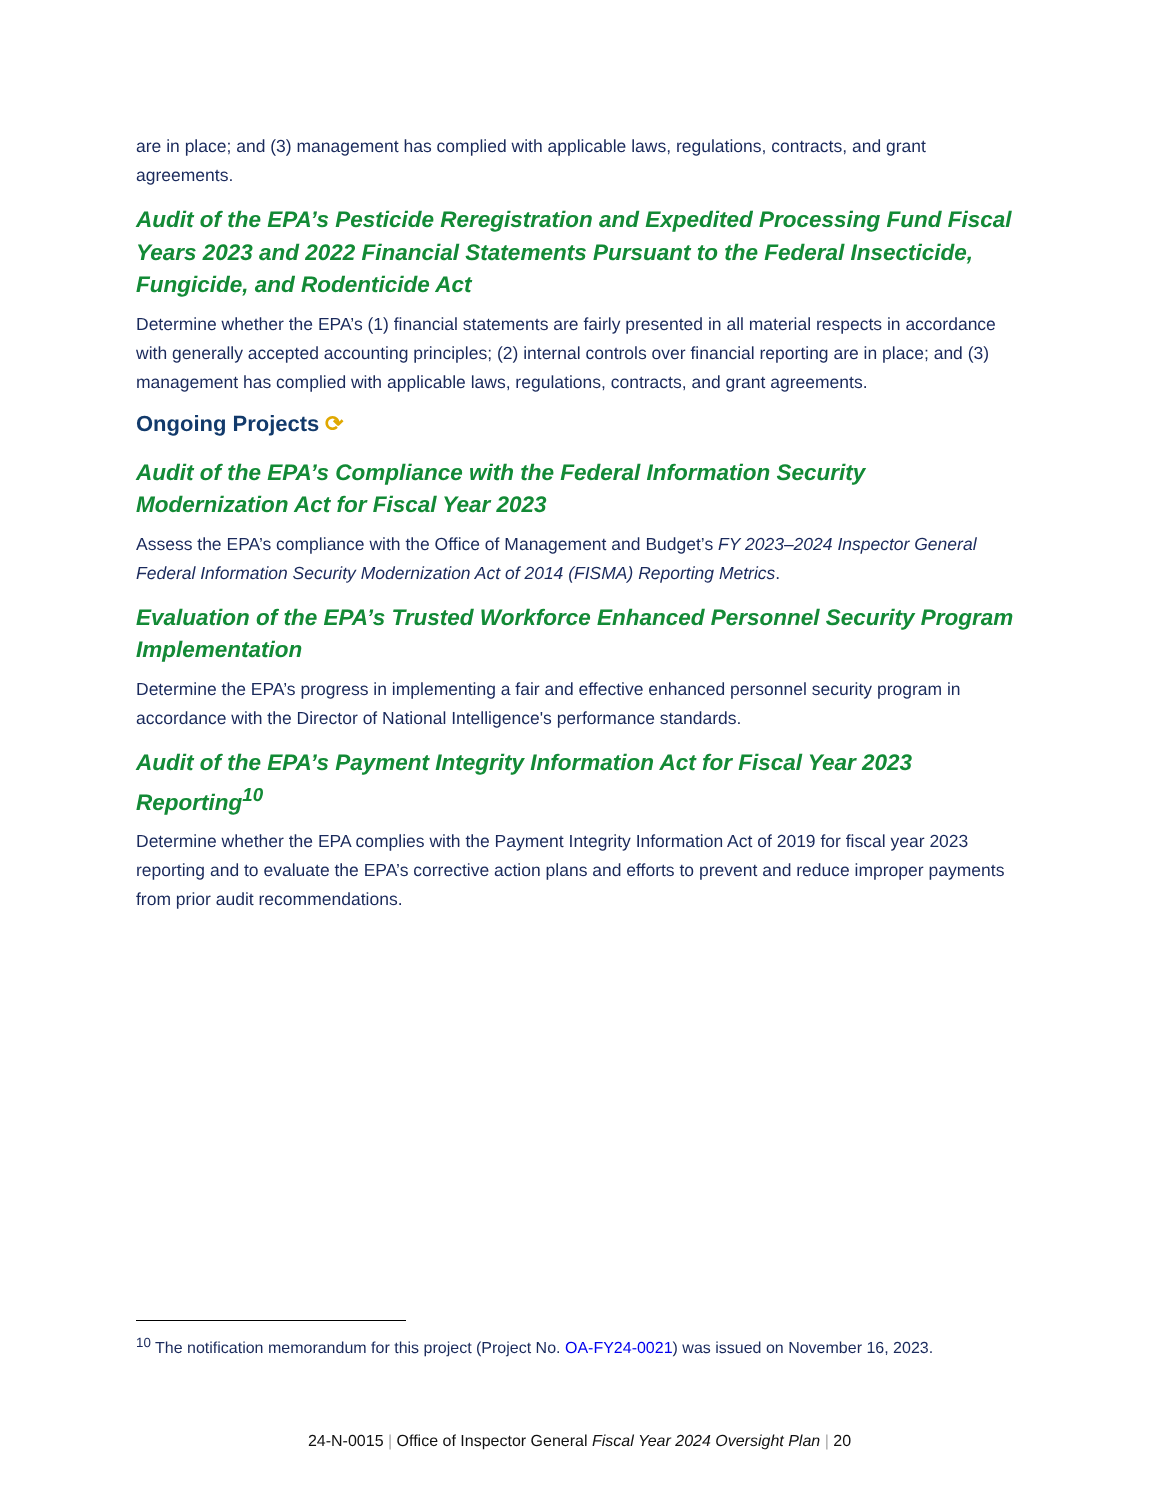are in place; and (3) management has complied with applicable laws, regulations, contracts, and grant agreements.
Audit of the EPA’s Pesticide Reregistration and Expedited Processing Fund Fiscal Years 2023 and 2022 Financial Statements Pursuant to the Federal Insecticide, Fungicide, and Rodenticide Act
Determine whether the EPA’s (1) financial statements are fairly presented in all material respects in accordance with generally accepted accounting principles; (2) internal controls over financial reporting are in place; and (3) management has complied with applicable laws, regulations, contracts, and grant agreements.
Ongoing Projects ⟳
Audit of the EPA’s Compliance with the Federal Information Security Modernization Act for Fiscal Year 2023
Assess the EPA’s compliance with the Office of Management and Budget’s FY 2023–2024 Inspector General Federal Information Security Modernization Act of 2014 (FISMA) Reporting Metrics.
Evaluation of the EPA’s Trusted Workforce Enhanced Personnel Security Program Implementation
Determine the EPA’s progress in implementing a fair and effective enhanced personnel security program in accordance with the Director of National Intelligence's performance standards.
Audit of the EPA’s Payment Integrity Information Act for Fiscal Year 2023 Reporting<sup>10</sup>
Determine whether the EPA complies with the Payment Integrity Information Act of 2019 for fiscal year 2023 reporting and to evaluate the EPA’s corrective action plans and efforts to prevent and reduce improper payments from prior audit recommendations.
<sup>10</sup> The notification memorandum for this project (Project No. OA-FY24-0021) was issued on November 16, 2023.
24-N-0015 | Office of Inspector General Fiscal Year 2024 Oversight Plan | 20